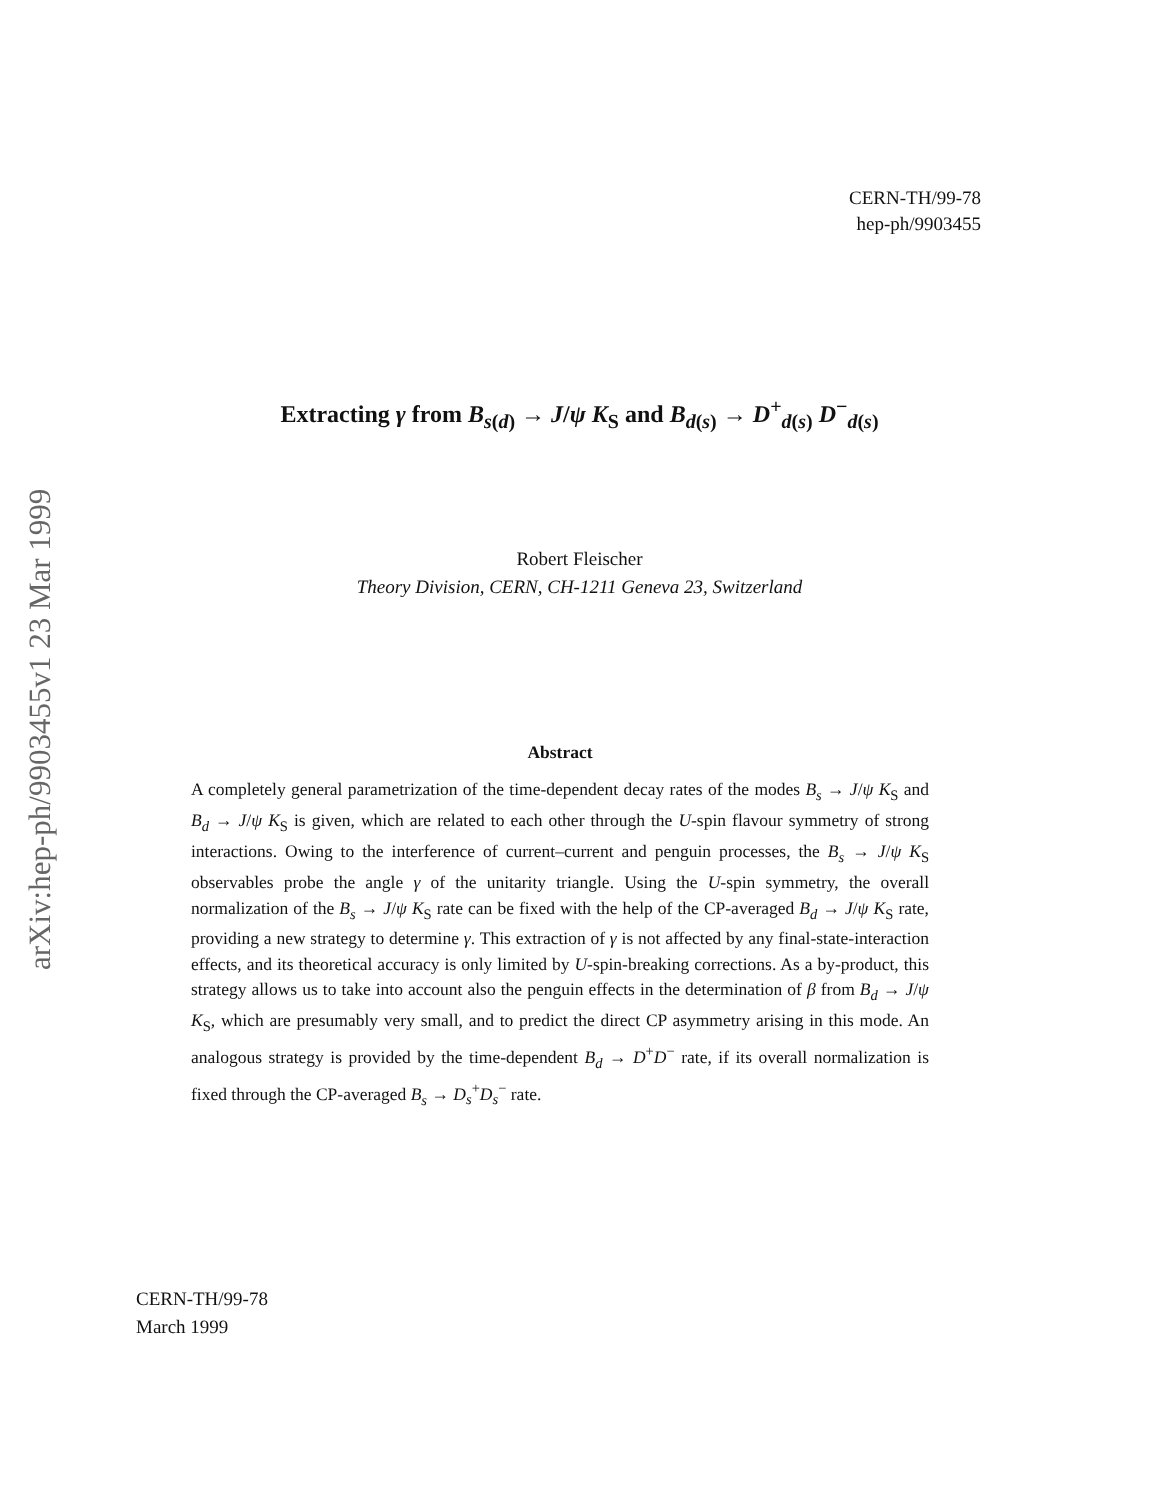arXiv:hep-ph/9903455v1 23 Mar 1999
CERN-TH/99-78
hep-ph/9903455
Extracting γ from B<sub>s(d)</sub> → J/ψ K<sub>S</sub> and B<sub>d(s)</sub> → D<sup>+</sup><sub>d(s)</sub> D<sup>−</sup><sub>d(s)</sub>
Robert Fleischer
Theory Division, CERN, CH-1211 Geneva 23, Switzerland
Abstract
A completely general parametrization of the time-dependent decay rates of the modes B<sub>s</sub> → J/ψ K<sub>S</sub> and B<sub>d</sub> → J/ψ K<sub>S</sub> is given, which are related to each other through the U-spin flavour symmetry of strong interactions. Owing to the interference of current–current and penguin processes, the B<sub>s</sub> → J/ψ K<sub>S</sub> observables probe the angle γ of the unitarity triangle. Using the U-spin symmetry, the overall normalization of the B<sub>s</sub> → J/ψ K<sub>S</sub> rate can be fixed with the help of the CP-averaged B<sub>d</sub> → J/ψ K<sub>S</sub> rate, providing a new strategy to determine γ. This extraction of γ is not affected by any final-state-interaction effects, and its theoretical accuracy is only limited by U-spin-breaking corrections. As a by-product, this strategy allows us to take into account also the penguin effects in the determination of β from B<sub>d</sub> → J/ψ K<sub>S</sub>, which are presumably very small, and to predict the direct CP asymmetry arising in this mode. An analogous strategy is provided by the time-dependent B<sub>d</sub> → D<sup>+</sup>D<sup>−</sup> rate, if its overall normalization is fixed through the CP-averaged B<sub>s</sub> → D<sub>s</sub><sup>+</sup>D<sub>s</sub><sup>−</sup> rate.
CERN-TH/99-78
March 1999